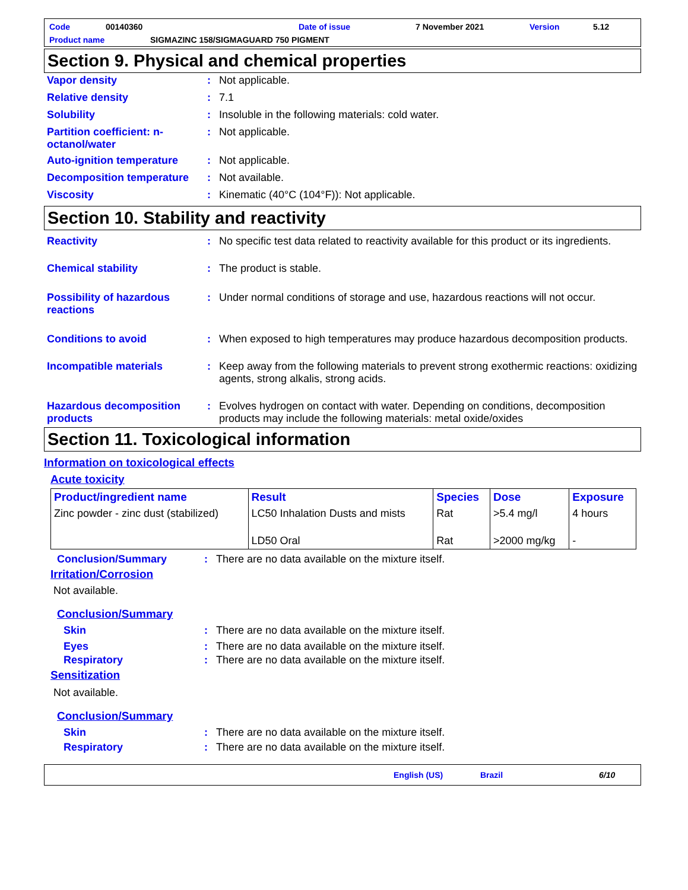Code 00140360 Date of issue 7 November 2021 Version 5.12
Product name SIGMAZINC 158/SIGMAGUARD 750 PIGMENT
Section 9. Physical and chemical properties
Vapor density : Not applicable.
Relative density : 7.1
Solubility : Insoluble in the following materials: cold water.
Partition coefficient: n-octanol/water
: Not applicable.
Auto-ignition temperature : Not applicable.
Decomposition temperature : Not available.
Viscosity : Kinematic (40°C (104°F)): Not applicable.
Section 10. Stability and reactivity
Reactivity : No specific test data related to reactivity available for this product or its ingredients.
Chemical stability : The product is stable.
Possibility of hazardous reactions
: Under normal conditions of storage and use, hazardous reactions will not occur.
Conditions to avoid : When exposed to high temperatures may produce hazardous decomposition products.
Incompatible materials : Keep away from the following materials to prevent strong exothermic reactions: oxidizing agents, strong alkalis, strong acids.
Hazardous decomposition products
: Evolves hydrogen on contact with water. Depending on conditions, decomposition products may include the following materials: metal oxide/oxides
Section 11. Toxicological information
Information on toxicological effects
Acute toxicity
| Product/ingredient name | Result | Species | Dose | Exposure |
| --- | --- | --- | --- | --- |
| Zinc powder - zinc dust (stabilized) | LC50 Inhalation Dusts and mists | Rat | >5.4 mg/l | 4 hours |
| | LD50 Oral | Rat | >2000 mg/kg | - |
Conclusion/Summary : There are no data available on the mixture itself.
Irritation/Corrosion
Not available.
Conclusion/Summary
Skin : There are no data available on the mixture itself.
Eyes : There are no data available on the mixture itself.
Respiratory : There are no data available on the mixture itself.
Sensitization
Not available.
Conclusion/Summary
Skin : There are no data available on the mixture itself.
Respiratory : There are no data available on the mixture itself.
English (US) Brazil 6/10